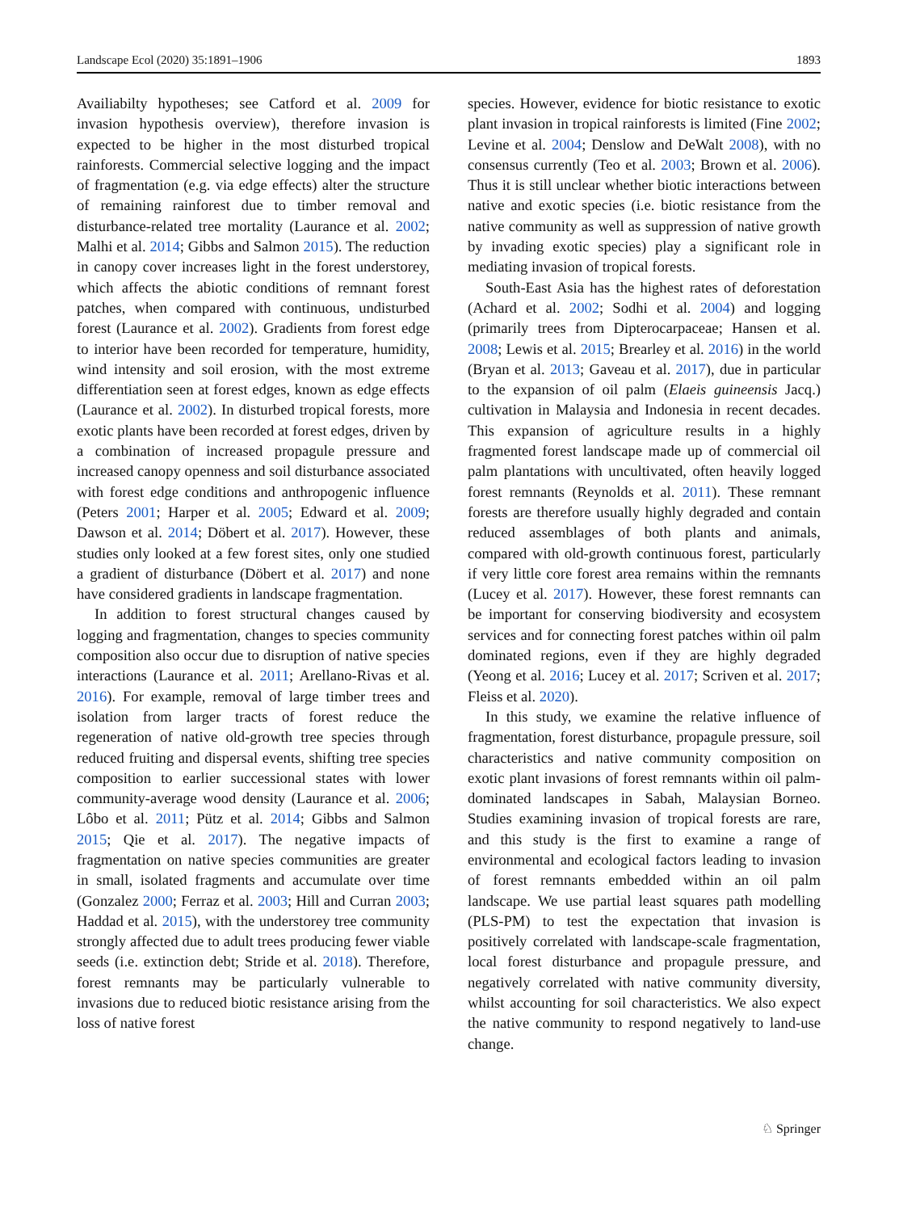Landscape Ecol (2020) 35:1891–1906 1893
Availiabilty hypotheses; see Catford et al. 2009 for invasion hypothesis overview), therefore invasion is expected to be higher in the most disturbed tropical rainforests. Commercial selective logging and the impact of fragmentation (e.g. via edge effects) alter the structure of remaining rainforest due to timber removal and disturbance-related tree mortality (Laurance et al. 2002; Malhi et al. 2014; Gibbs and Salmon 2015). The reduction in canopy cover increases light in the forest understorey, which affects the abiotic conditions of remnant forest patches, when compared with continuous, undisturbed forest (Laurance et al. 2002). Gradients from forest edge to interior have been recorded for temperature, humidity, wind intensity and soil erosion, with the most extreme differentiation seen at forest edges, known as edge effects (Laurance et al. 2002). In disturbed tropical forests, more exotic plants have been recorded at forest edges, driven by a combination of increased propagule pressure and increased canopy openness and soil disturbance associated with forest edge conditions and anthropogenic influence (Peters 2001; Harper et al. 2005; Edward et al. 2009; Dawson et al. 2014; Döbert et al. 2017). However, these studies only looked at a few forest sites, only one studied a gradient of disturbance (Döbert et al. 2017) and none have considered gradients in landscape fragmentation.
In addition to forest structural changes caused by logging and fragmentation, changes to species community composition also occur due to disruption of native species interactions (Laurance et al. 2011; Arellano-Rivas et al. 2016). For example, removal of large timber trees and isolation from larger tracts of forest reduce the regeneration of native old-growth tree species through reduced fruiting and dispersal events, shifting tree species composition to earlier successional states with lower community-average wood density (Laurance et al. 2006; Lôbo et al. 2011; Pütz et al. 2014; Gibbs and Salmon 2015; Qie et al. 2017). The negative impacts of fragmentation on native species communities are greater in small, isolated fragments and accumulate over time (Gonzalez 2000; Ferraz et al. 2003; Hill and Curran 2003; Haddad et al. 2015), with the understorey tree community strongly affected due to adult trees producing fewer viable seeds (i.e. extinction debt; Stride et al. 2018). Therefore, forest remnants may be particularly vulnerable to invasions due to reduced biotic resistance arising from the loss of native forest
species. However, evidence for biotic resistance to exotic plant invasion in tropical rainforests is limited (Fine 2002; Levine et al. 2004; Denslow and DeWalt 2008), with no consensus currently (Teo et al. 2003; Brown et al. 2006). Thus it is still unclear whether biotic interactions between native and exotic species (i.e. biotic resistance from the native community as well as suppression of native growth by invading exotic species) play a significant role in mediating invasion of tropical forests.
South-East Asia has the highest rates of deforestation (Achard et al. 2002; Sodhi et al. 2004) and logging (primarily trees from Dipterocarpaceae; Hansen et al. 2008; Lewis et al. 2015; Brearley et al. 2016) in the world (Bryan et al. 2013; Gaveau et al. 2017), due in particular to the expansion of oil palm (Elaeis guineensis Jacq.) cultivation in Malaysia and Indonesia in recent decades. This expansion of agriculture results in a highly fragmented forest landscape made up of commercial oil palm plantations with uncultivated, often heavily logged forest remnants (Reynolds et al. 2011). These remnant forests are therefore usually highly degraded and contain reduced assemblages of both plants and animals, compared with old-growth continuous forest, particularly if very little core forest area remains within the remnants (Lucey et al. 2017). However, these forest remnants can be important for conserving biodiversity and ecosystem services and for connecting forest patches within oil palm dominated regions, even if they are highly degraded (Yeong et al. 2016; Lucey et al. 2017; Scriven et al. 2017; Fleiss et al. 2020).
In this study, we examine the relative influence of fragmentation, forest disturbance, propagule pressure, soil characteristics and native community composition on exotic plant invasions of forest remnants within oil palm-dominated landscapes in Sabah, Malaysian Borneo. Studies examining invasion of tropical forests are rare, and this study is the first to examine a range of environmental and ecological factors leading to invasion of forest remnants embedded within an oil palm landscape. We use partial least squares path modelling (PLS-PM) to test the expectation that invasion is positively correlated with landscape-scale fragmentation, local forest disturbance and propagule pressure, and negatively correlated with native community diversity, whilst accounting for soil characteristics. We also expect the native community to respond negatively to land-use change.
♘ Springer